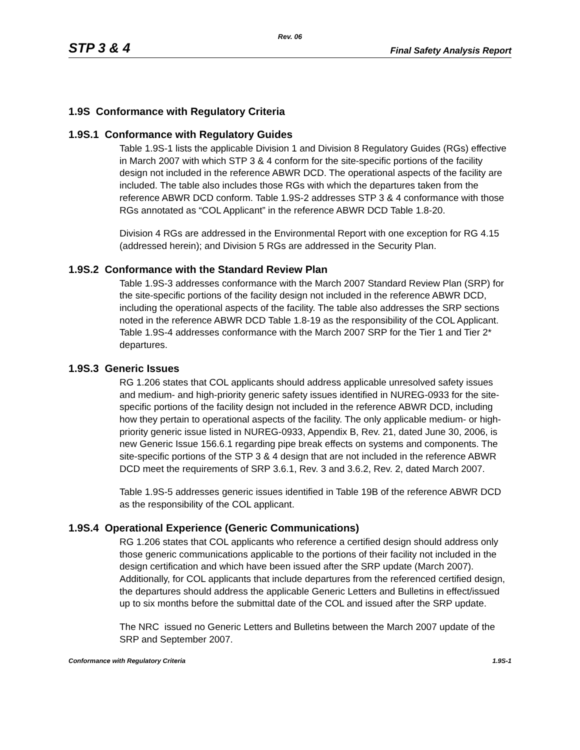Rev. 06
STP 3 & 4 Final Safety Analysis Report
1.9S Conformance with Regulatory Criteria
1.9S.1 Conformance with Regulatory Guides
Table 1.9S-1 lists the applicable Division 1 and Division 8 Regulatory Guides (RGs) effective in March 2007 with which STP 3 & 4 conform for the site-specific portions of the facility design not included in the reference ABWR DCD. The operational aspects of the facility are included. The table also includes those RGs with which the departures taken from the reference ABWR DCD conform. Table 1.9S-2 addresses STP 3 & 4 conformance with those RGs annotated as “COL Applicant” in the reference ABWR DCD Table 1.8-20.
Division 4 RGs are addressed in the Environmental Report with one exception for RG 4.15 (addressed herein); and Division 5 RGs are addressed in the Security Plan.
1.9S.2 Conformance with the Standard Review Plan
Table 1.9S-3 addresses conformance with the March 2007 Standard Review Plan (SRP) for the site-specific portions of the facility design not included in the reference ABWR DCD, including the operational aspects of the facility. The table also addresses the SRP sections noted in the reference ABWR DCD Table 1.8-19 as the responsibility of the COL Applicant. Table 1.9S-4 addresses conformance with the March 2007 SRP for the Tier 1 and Tier 2* departures.
1.9S.3 Generic Issues
RG 1.206 states that COL applicants should address applicable unresolved safety issues and medium- and high-priority generic safety issues identified in NUREG-0933 for the site-specific portions of the facility design not included in the reference ABWR DCD, including how they pertain to operational aspects of the facility. The only applicable medium- or high-priority generic issue listed in NUREG-0933, Appendix B, Rev. 21, dated June 30, 2006, is new Generic Issue 156.6.1 regarding pipe break effects on systems and components. The site-specific portions of the STP 3 & 4 design that are not included in the reference ABWR DCD meet the requirements of SRP 3.6.1, Rev. 3 and 3.6.2, Rev. 2, dated March 2007.
Table 1.9S-5 addresses generic issues identified in Table 19B of the reference ABWR DCD as the responsibility of the COL applicant.
1.9S.4 Operational Experience (Generic Communications)
RG 1.206 states that COL applicants who reference a certified design should address only those generic communications applicable to the portions of their facility not included in the design certification and which have been issued after the SRP update (March 2007). Additionally, for COL applicants that include departures from the referenced certified design, the departures should address the applicable Generic Letters and Bulletins in effect/issued up to six months before the submittal date of the COL and issued after the SRP update.
The NRC issued no Generic Letters and Bulletins between the March 2007 update of the SRP and September 2007.
Conformance with Regulatory Criteria 1.9S-1